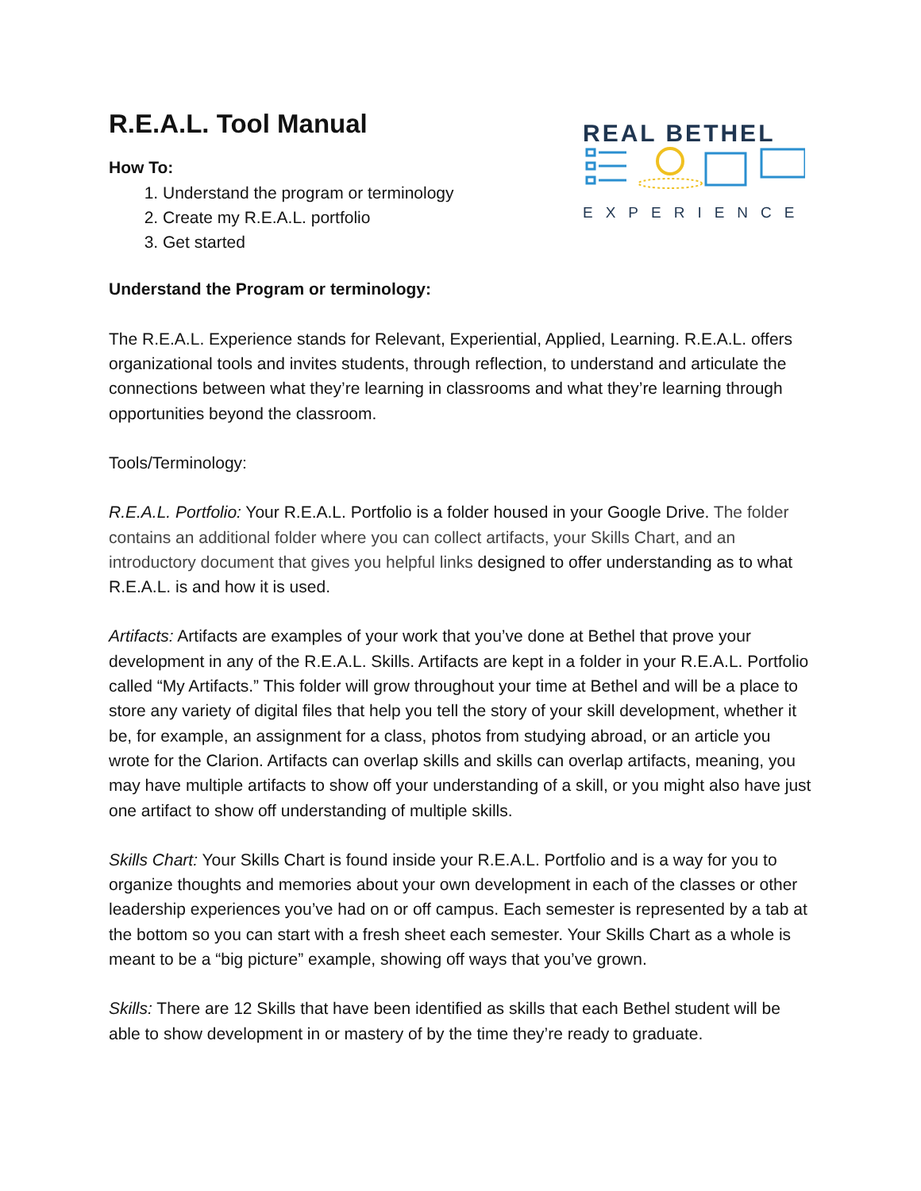R.E.A.L. Tool Manual
How To:
1. Understand the program or terminology
2. Create my R.E.A.L. portfolio
3. Get started
REAL BETHEL
EXPERIENCE
Understand the Program or terminology:
The R.E.A.L. Experience stands for Relevant, Experiential, Applied, Learning. R.E.A.L. offers organizational tools and invites students, through reflection, to understand and articulate the connections between what they’re learning in classrooms and what they’re learning through opportunities beyond the classroom.
Tools/Terminology:
R.E.A.L. Portfolio: Your R.E.A.L. Portfolio is a folder housed in your Google Drive. The folder contains an additional folder where you can collect artifacts, your Skills Chart, and an introductory document that gives you helpful links designed to offer understanding as to what R.E.A.L. is and how it is used.
Artifacts: Artifacts are examples of your work that you’ve done at Bethel that prove your development in any of the R.E.A.L. Skills. Artifacts are kept in a folder in your R.E.A.L. Portfolio called “My Artifacts.” This folder will grow throughout your time at Bethel and will be a place to store any variety of digital files that help you tell the story of your skill development, whether it be, for example, an assignment for a class, photos from studying abroad, or an article you wrote for the Clarion. Artifacts can overlap skills and skills can overlap artifacts, meaning, you may have multiple artifacts to show off your understanding of a skill, or you might also have just one artifact to show off understanding of multiple skills.
Skills Chart: Your Skills Chart is found inside your R.E.A.L. Portfolio and is a way for you to organize thoughts and memories about your own development in each of the classes or other leadership experiences you’ve had on or off campus. Each semester is represented by a tab at the bottom so you can start with a fresh sheet each semester. Your Skills Chart as a whole is meant to be a “big picture” example, showing off ways that you’ve grown.
Skills: There are 12 Skills that have been identified as skills that each Bethel student will be able to show development in or mastery of by the time they’re ready to graduate.